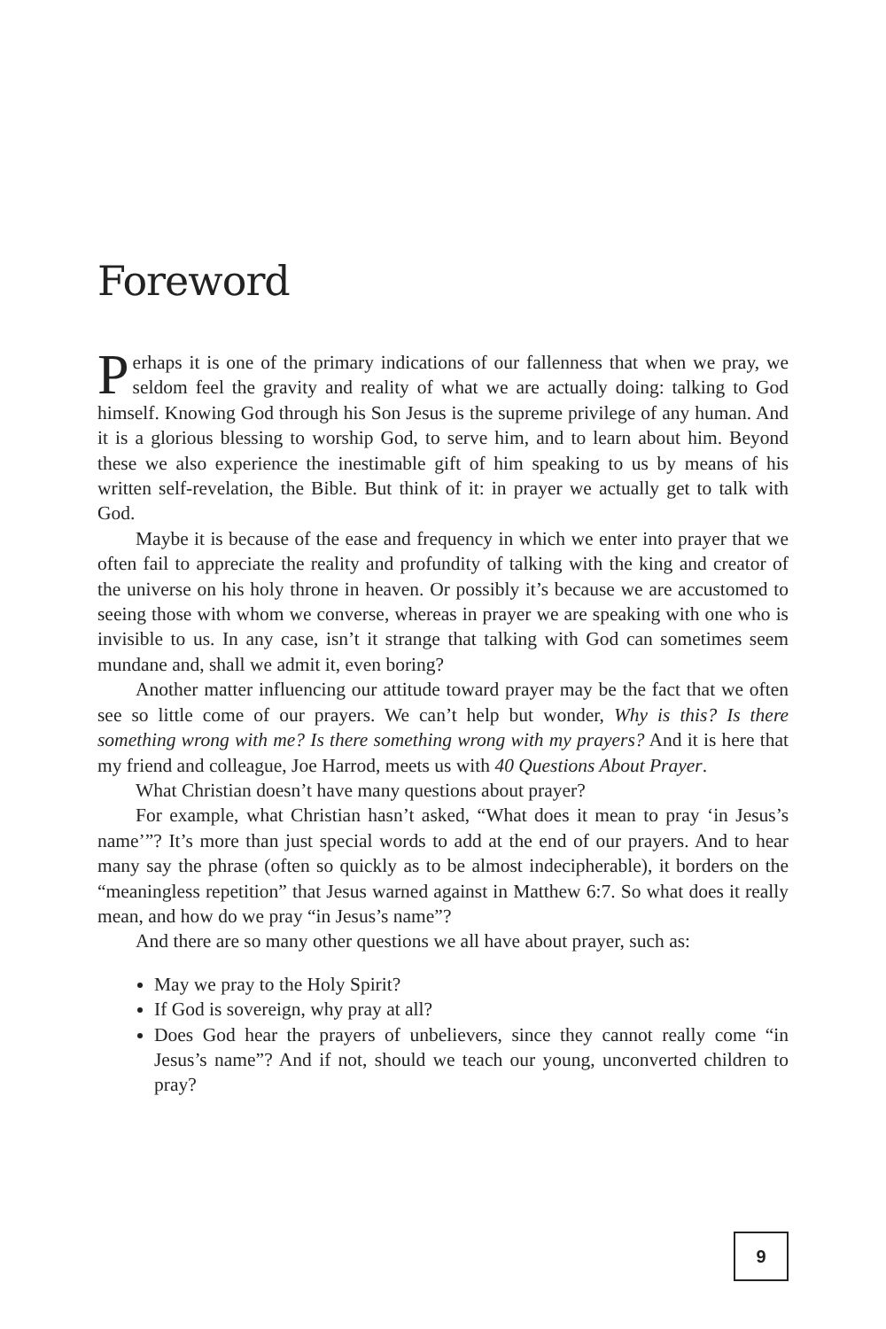Foreword
Perhaps it is one of the primary indications of our fallenness that when we pray, we seldom feel the gravity and reality of what we are actually doing: talking to God himself. Knowing God through his Son Jesus is the supreme privilege of any human. And it is a glorious blessing to worship God, to serve him, and to learn about him. Beyond these we also experience the inestimable gift of him speaking to us by means of his written self-revelation, the Bible. But think of it: in prayer we actually get to talk with God.
Maybe it is because of the ease and frequency in which we enter into prayer that we often fail to appreciate the reality and profundity of talking with the king and creator of the universe on his holy throne in heaven. Or possibly it’s because we are accustomed to seeing those with whom we converse, whereas in prayer we are speaking with one who is invisible to us. In any case, isn’t it strange that talking with God can sometimes seem mundane and, shall we admit it, even boring?
Another matter influencing our attitude toward prayer may be the fact that we often see so little come of our prayers. We can’t help but wonder, Why is this? Is there something wrong with me? Is there something wrong with my prayers? And it is here that my friend and colleague, Joe Harrod, meets us with 40 Questions About Prayer.
What Christian doesn’t have many questions about prayer?
For example, what Christian hasn’t asked, “What does it mean to pray ‘in Jesus’s name’”? It’s more than just special words to add at the end of our prayers. And to hear many say the phrase (often so quickly as to be almost indecipherable), it borders on the “meaningless repetition” that Jesus warned against in Matthew 6:7. So what does it really mean, and how do we pray “in Jesus’s name”?
And there are so many other questions we all have about prayer, such as:
May we pray to the Holy Spirit?
If God is sovereign, why pray at all?
Does God hear the prayers of unbelievers, since they cannot really come “in Jesus’s name”? And if not, should we teach our young, unconverted children to pray?
9